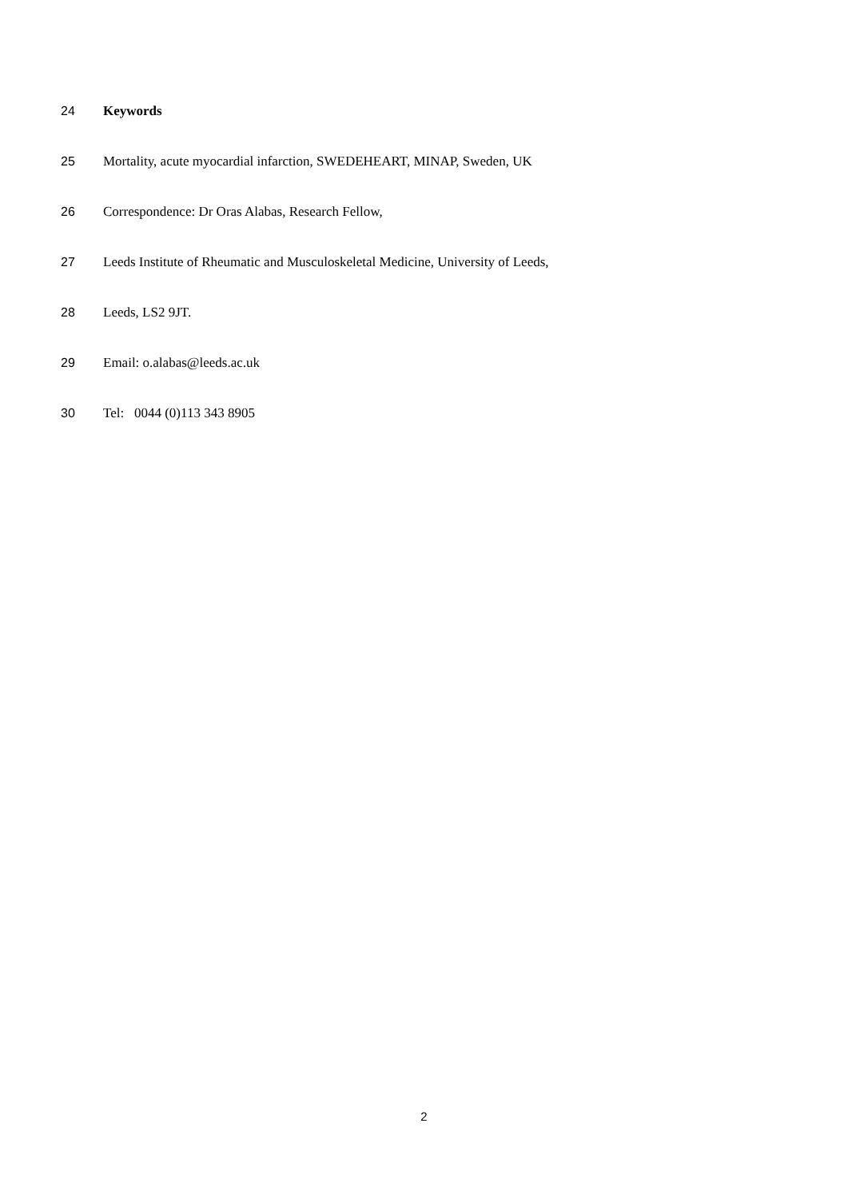24 Keywords
25 Mortality, acute myocardial infarction, SWEDEHEART, MINAP, Sweden, UK
26 Correspondence: Dr Oras Alabas, Research Fellow,
27 Leeds Institute of Rheumatic and Musculoskeletal Medicine, University of Leeds,
28 Leeds, LS2 9JT.
29 Email: o.alabas@leeds.ac.uk
30 Tel: 0044 (0)113 343 8905
2